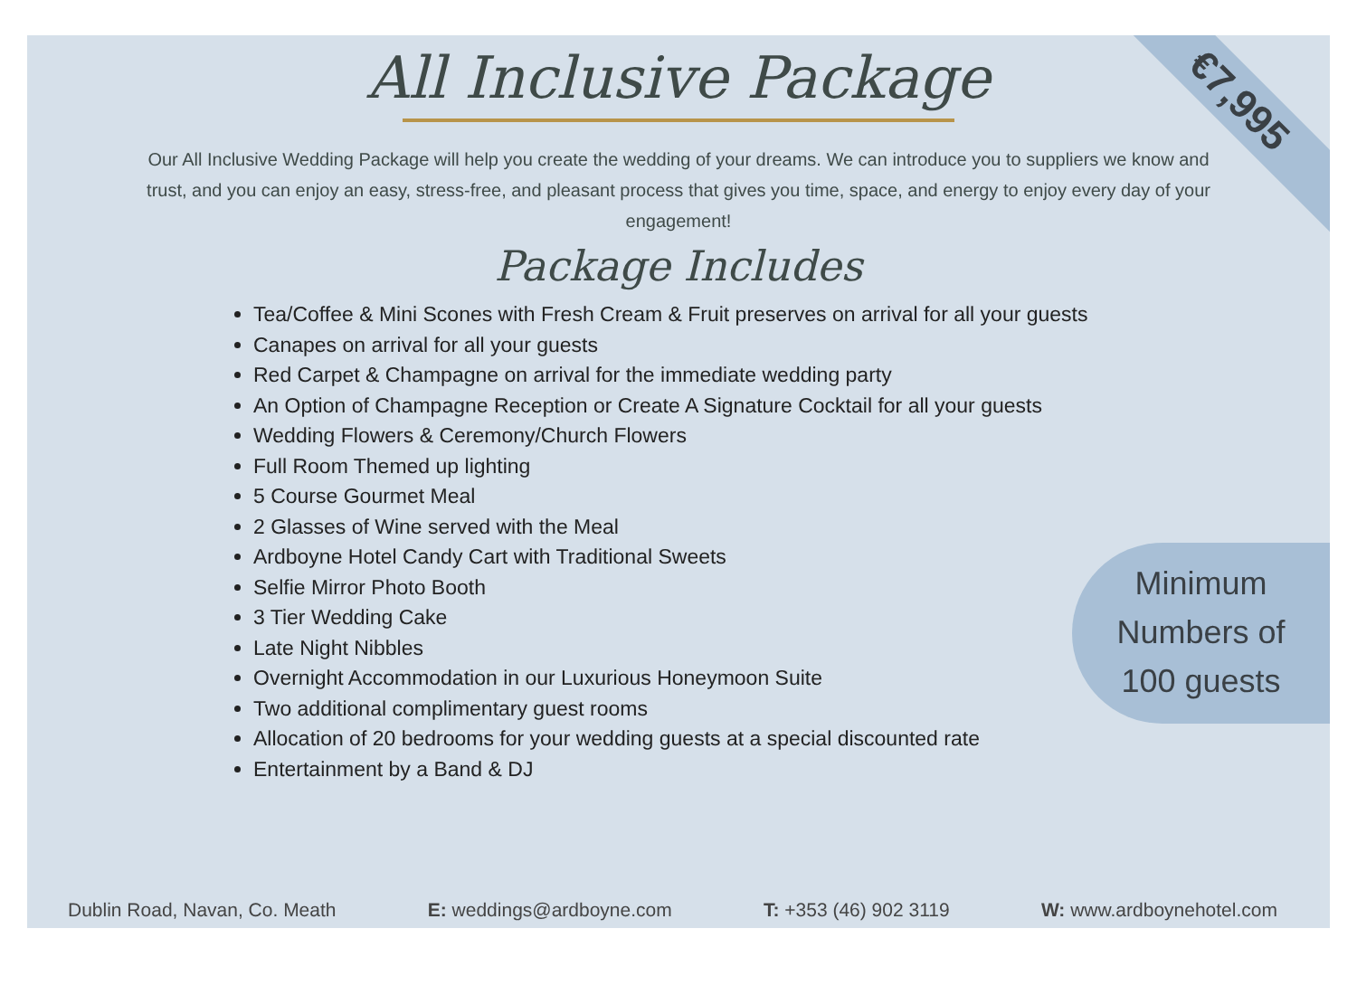All Inclusive Package
Our All Inclusive Wedding Package will help you create the wedding of your dreams. We can introduce you to suppliers we know and trust, and you can enjoy an easy, stress-free, and pleasant process that gives you time, space, and energy to enjoy every day of your engagement!
Package Includes
Tea/Coffee & Mini Scones with Fresh Cream & Fruit preserves on arrival for all your guests
Canapes on arrival for all your guests
Red Carpet & Champagne on arrival for the immediate wedding party
An Option of Champagne Reception or Create A Signature Cocktail for all your guests
Wedding Flowers & Ceremony/Church Flowers
Full Room Themed up lighting
5 Course Gourmet Meal
2 Glasses of Wine served with the Meal
Ardboyne Hotel Candy Cart with Traditional Sweets
Selfie Mirror Photo Booth
3 Tier Wedding Cake
Late Night Nibbles
Overnight Accommodation in our Luxurious Honeymoon Suite
Two additional complimentary guest rooms
Allocation of 20 bedrooms for your wedding guests at a special discounted rate
Entertainment by a Band & DJ
€7,995
Minimum
Numbers of
100 guests
Dublin Road, Navan, Co. Meath E: weddings@ardboyne.com T: +353 (46) 902 3119 W: www.ardboynehotel.com